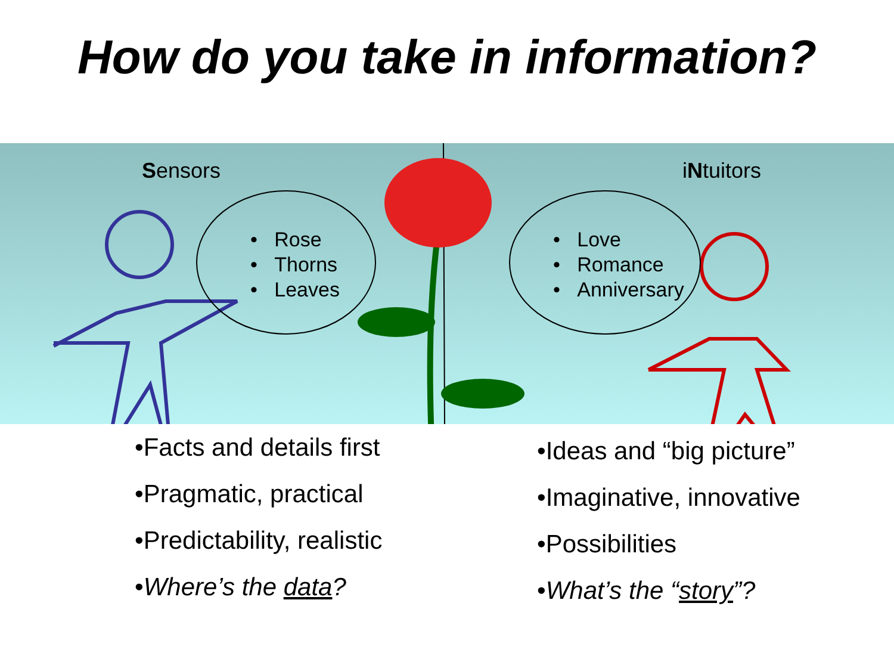How do you take in information?
Sensors iNtuitors
• Rose
• Thorns
• Leaves
• Love
• Romance
• Anniversary
•Facts and details first
•Pragmatic, practical
•Predictability, realistic
•Where’s the data?
•Ideas and “big picture”
•Imaginative, innovative
•Possibilities
•What’s the “story”?